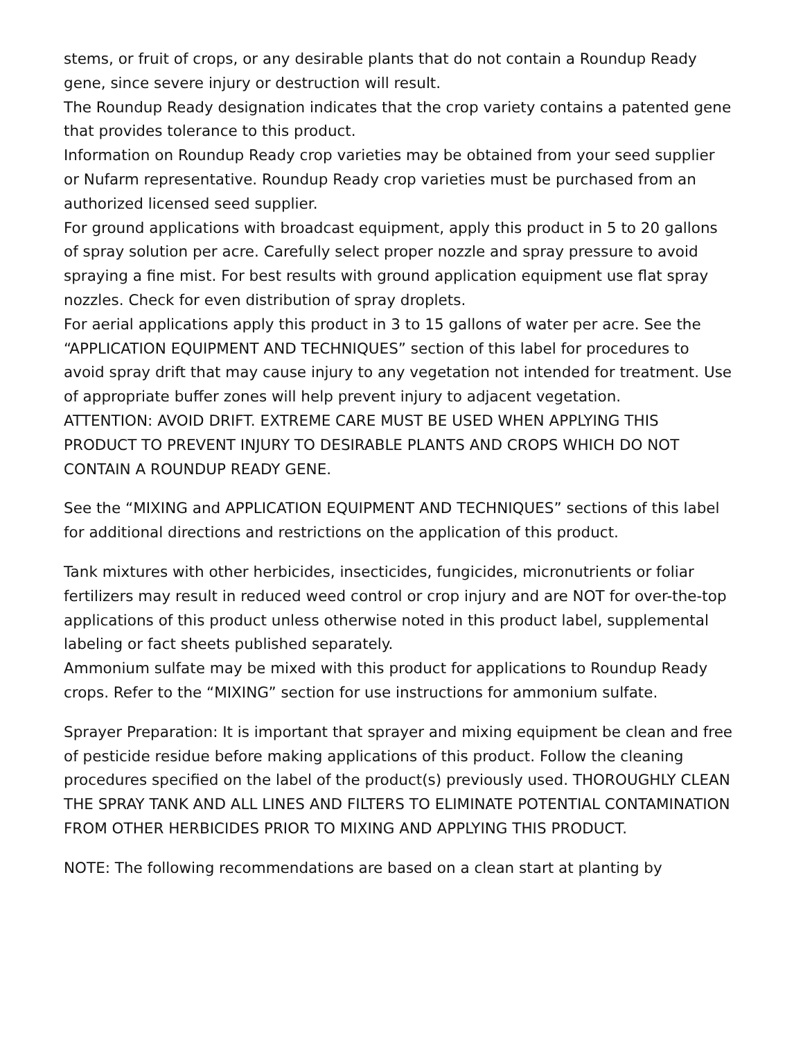stems, or fruit of crops, or any desirable plants that do not contain a Roundup Ready gene, since severe injury or destruction will result.
The Roundup Ready designation indicates that the crop variety contains a patented gene that provides tolerance to this product.
Information on Roundup Ready crop varieties may be obtained from your seed supplier or Nufarm representative. Roundup Ready crop varieties must be purchased from an authorized licensed seed supplier.
For ground applications with broadcast equipment, apply this product in 5 to 20 gallons of spray solution per acre. Carefully select proper nozzle and spray pressure to avoid spraying a fine mist. For best results with ground application equipment use flat spray nozzles. Check for even distribution of spray droplets.
For aerial applications apply this product in 3 to 15 gallons of water per acre. See the “APPLICATION EQUIPMENT AND TECHNIQUES” section of this label for procedures to avoid spray drift that may cause injury to any vegetation not intended for treatment. Use of appropriate buffer zones will help prevent injury to adjacent vegetation.
ATTENTION: AVOID DRIFT. EXTREME CARE MUST BE USED WHEN APPLYING THIS PRODUCT TO PREVENT INJURY TO DESIRABLE PLANTS AND CROPS WHICH DO NOT CONTAIN A ROUNDUP READY GENE.
See the “MIXING and APPLICATION EQUIPMENT AND TECHNIQUES” sections of this label for additional directions and restrictions on the application of this product.
Tank mixtures with other herbicides, insecticides, fungicides, micronutrients or foliar fertilizers may result in reduced weed control or crop injury and are NOT for over-the-top applications of this product unless otherwise noted in this product label, supplemental labeling or fact sheets published separately.
Ammonium sulfate may be mixed with this product for applications to Roundup Ready crops. Refer to the “MIXING” section for use instructions for ammonium sulfate.
Sprayer Preparation: It is important that sprayer and mixing equipment be clean and free of pesticide residue before making applications of this product. Follow the cleaning procedures specified on the label of the product(s) previously used. THOROUGHLY CLEAN THE SPRAY TANK AND ALL LINES AND FILTERS TO ELIMINATE POTENTIAL CONTAMINATION FROM OTHER HERBICIDES PRIOR TO MIXING AND APPLYING THIS PRODUCT.
NOTE: The following recommendations are based on a clean start at planting by